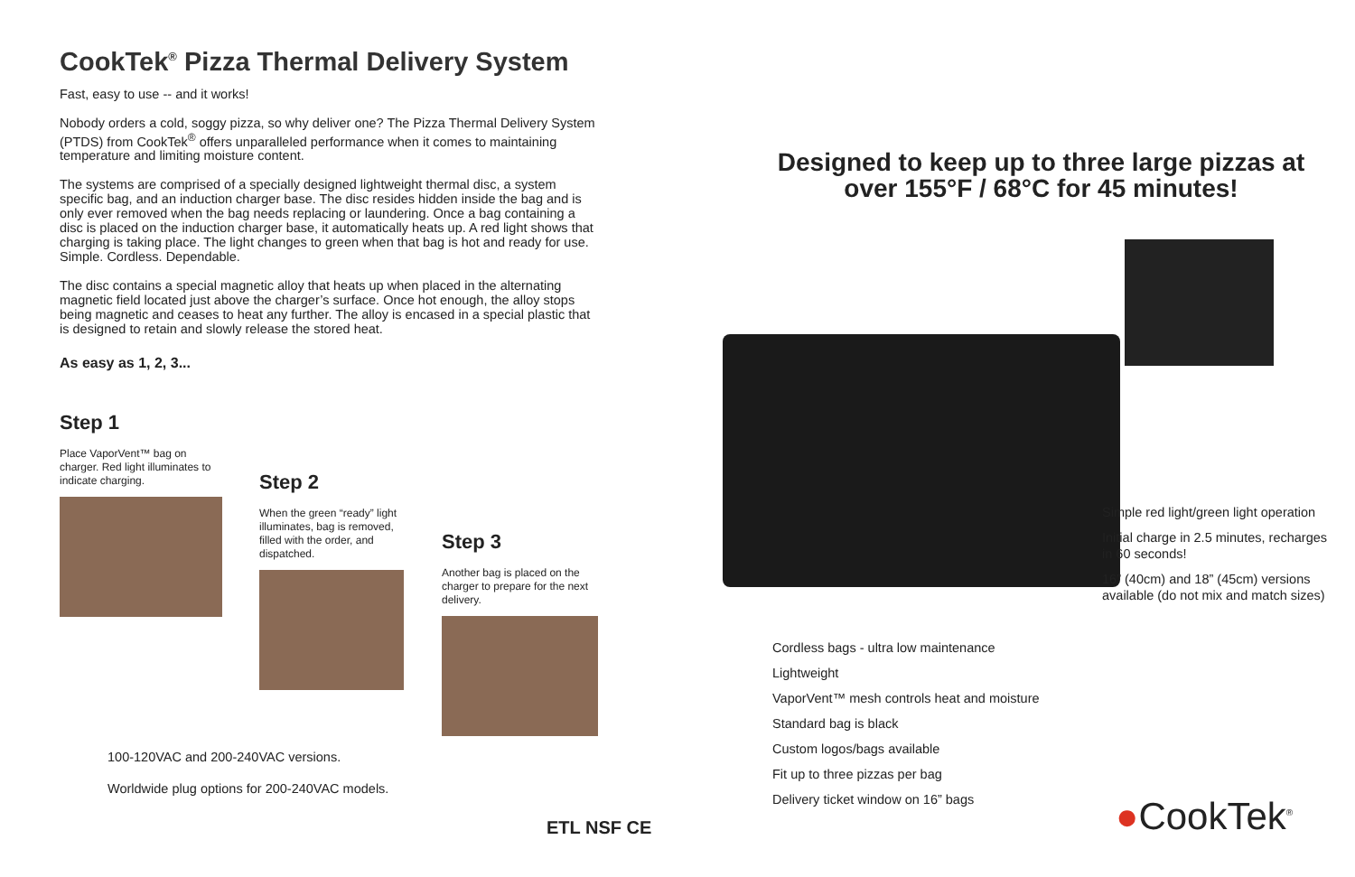CookTek<sup>®</sup> Pizza Thermal Delivery System
Fast, easy to use -- and it works!
Nobody orders a cold, soggy pizza, so why deliver one? The Pizza Thermal Delivery System (PTDS) from CookTek<sup>®</sup> offers unparalleled performance when it comes to maintaining temperature and limiting moisture content.
The systems are comprised of a specially designed lightweight thermal disc, a system specific bag, and an induction charger base. The disc resides hidden inside the bag and is only ever removed when the bag needs replacing or laundering. Once a bag containing a disc is placed on the induction charger base, it automatically heats up. A red light shows that charging is taking place. The light changes to green when that bag is hot and ready for use. Simple. Cordless. Dependable.
The disc contains a special magnetic alloy that heats up when placed in the alternating magnetic field located just above the charger’s surface. Once hot enough, the alloy stops being magnetic and ceases to heat any further. The alloy is encased in a special plastic that is designed to retain and slowly release the stored heat.
As easy as 1, 2, 3...
Step 1
Place VaporVent™ bag on charger. Red light illuminates to indicate charging.
Step 2
When the green “ready” light illuminates, bag is removed, filled with the order, and dispatched.
Step 3
Another bag is placed on the charger to prepare for the next delivery.
100-120VAC and 200-240VAC versions.
Worldwide plug options for 200-240VAC models.
ETL NSF CE
Designed to keep up to three large pizzas at over 155°F / 68°C for 45 minutes!
Simple red light/green light operation
Initial charge in 2.5 minutes, recharges in 60 seconds!
16” (40cm) and 18” (45cm) versions available (do not mix and match sizes)
Cordless bags - ultra low maintenance
Lightweight
VaporVent™ mesh controls heat and moisture
Standard bag is black
Custom logos/bags available
Fit up to three pizzas per bag
Delivery ticket window on 16” bags
●CookTek<sup>®</sup>